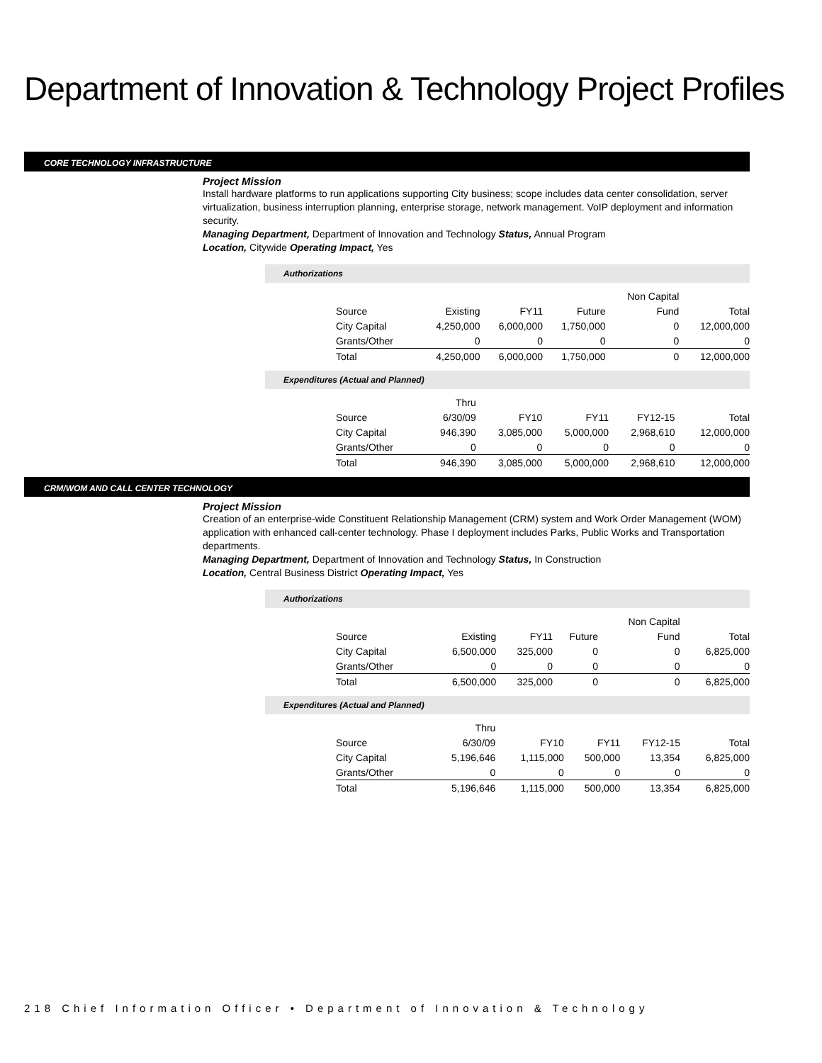Department of Innovation & Technology Project Profiles
CORE TECHNOLOGY INFRASTRUCTURE
Project Mission
Install hardware platforms to run applications supporting City business; scope includes data center consolidation, server virtualization, business interruption planning, enterprise storage, network management. VoIP deployment and information security.
Managing Department, Department of Innovation and Technology Status, Annual Program
Location, Citywide Operating Impact, Yes
Authorizations
| | | | | Non Capital | |
| Source | Existing | FY11 | Future | Fund | Total |
| City Capital | 4,250,000 | 6,000,000 | 1,750,000 | 0 | 12,000,000 |
| Grants/Other | 0 | 0 | 0 | 0 | 0 |
| Total | 4,250,000 | 6,000,000 | 1,750,000 | 0 | 12,000,000 |
Expenditures (Actual and Planned)
| | Thru | | | | |
| Source | 6/30/09 | FY10 | FY11 | FY12-15 | Total |
| City Capital | 946,390 | 3,085,000 | 5,000,000 | 2,968,610 | 12,000,000 |
| Grants/Other | 0 | 0 | 0 | 0 | 0 |
| Total | 946,390 | 3,085,000 | 5,000,000 | 2,968,610 | 12,000,000 |
CRM/WOM AND CALL CENTER TECHNOLOGY
Project Mission
Creation of an enterprise-wide Constituent Relationship Management (CRM) system and Work Order Management (WOM) application with enhanced call-center technology. Phase I deployment includes Parks, Public Works and Transportation departments.
Managing Department, Department of Innovation and Technology Status, In Construction
Location, Central Business District Operating Impact, Yes
Authorizations
| | | | | Non Capital | |
| Source | Existing | FY11 | Future | Fund | Total |
| City Capital | 6,500,000 | 325,000 | 0 | 0 | 6,825,000 |
| Grants/Other | 0 | 0 | 0 | 0 | 0 |
| Total | 6,500,000 | 325,000 | 0 | 0 | 6,825,000 |
Expenditures (Actual and Planned)
| | Thru | | | | |
| Source | 6/30/09 | FY10 | FY11 | FY12-15 | Total |
| City Capital | 5,196,646 | 1,115,000 | 500,000 | 13,354 | 6,825,000 |
| Grants/Other | 0 | 0 | 0 | 0 | 0 |
| Total | 5,196,646 | 1,115,000 | 500,000 | 13,354 | 6,825,000 |
218 Chief Information Officer • Department of Innovation & Technology